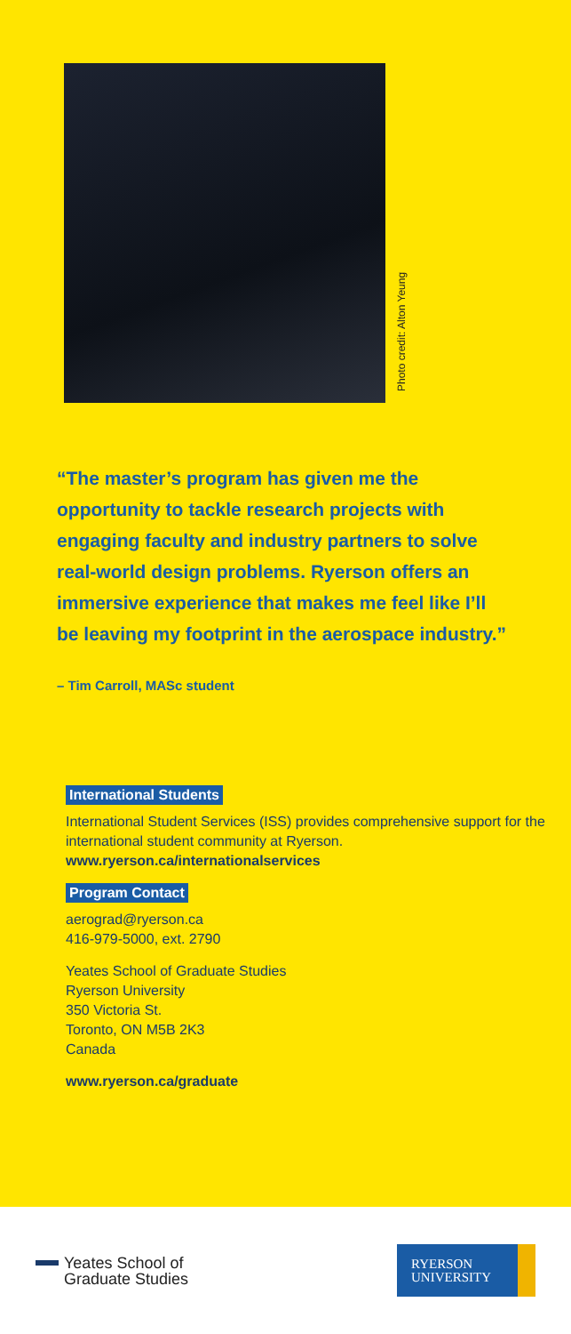Photo credit: Alton Yeung
“The master’s program has given me the opportunity to tackle research projects with engaging faculty and industry partners to solve real-world design problems. Ryerson offers an immersive experience that makes me feel like I’ll be leaving my footprint in the aerospace industry.”
– Tim Carroll, MASc student
International Students
International Student Services (ISS) provides comprehensive support for the international student community at Ryerson.
www.ryerson.ca/internationalservices
Program Contact
aerograd@ryerson.ca
416-979-5000, ext. 2790
Yeates School of Graduate Studies
Ryerson University
350 Victoria St.
Toronto, ON M5B 2K3
Canada
www.ryerson.ca/graduate
Yeates School of
Graduate Studies
RYERSON
UNIVERSITY